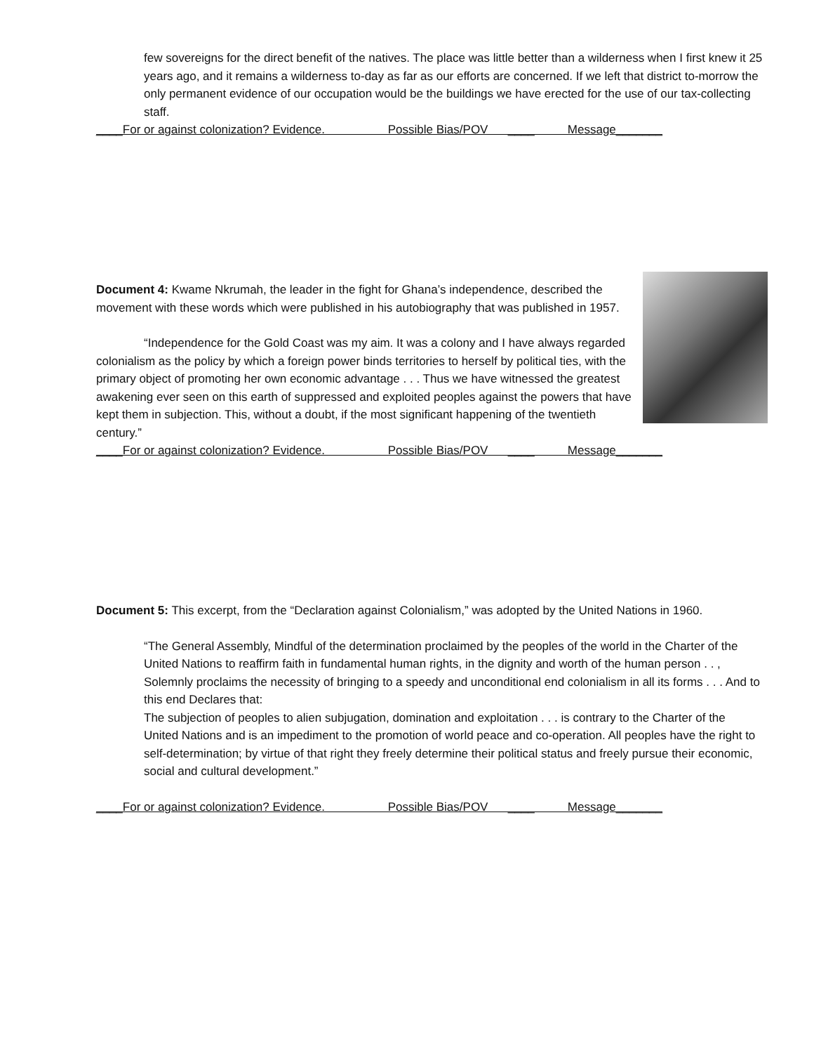few sovereigns for the direct benefit of the natives. The place was little better than a wilderness when I first knew it 25 years ago, and it remains a wilderness to-day as far as our efforts are concerned. If we left that district to-morrow the only permanent evidence of our occupation would be the buildings we have erected for the use of our tax-collecting staff.
____For or against colonization? Evidence. Possible Bias/POV ____ Message_______
Document 4: Kwame Nkrumah, the leader in the fight for Ghana’s independence, described the movement with these words which were published in his autobiography that was published in 1957.
“Independence for the Gold Coast was my aim. It was a colony and I have always regarded colonialism as the policy by which a foreign power binds territories to herself by political ties, with the primary object of promoting her own economic advantage . . . Thus we have witnessed the greatest awakening ever seen on this earth of suppressed and exploited peoples against the powers that have kept them in subjection. This, without a doubt, if the most significant happening of the twentieth century.”
____For or against colonization? Evidence. Possible Bias/POV ____ Message_______
Document 5: This excerpt, from the “Declaration against Colonialism,” was adopted by the United Nations in 1960.
“The General Assembly, Mindful of the determination proclaimed by the peoples of the world in the Charter of the United Nations to reaffirm faith in fundamental human rights, in the dignity and worth of the human person . . , Solemnly proclaims the necessity of bringing to a speedy and unconditional end colonialism in all its forms . . . And to this end Declares that:
The subjection of peoples to alien subjugation, domination and exploitation . . . is contrary to the Charter of the United Nations and is an impediment to the promotion of world peace and co-operation. All peoples have the right to self-determination; by virtue of that right they freely determine their political status and freely pursue their economic, social and cultural development.”
____For or against colonization? Evidence. Possible Bias/POV ____ Message_______